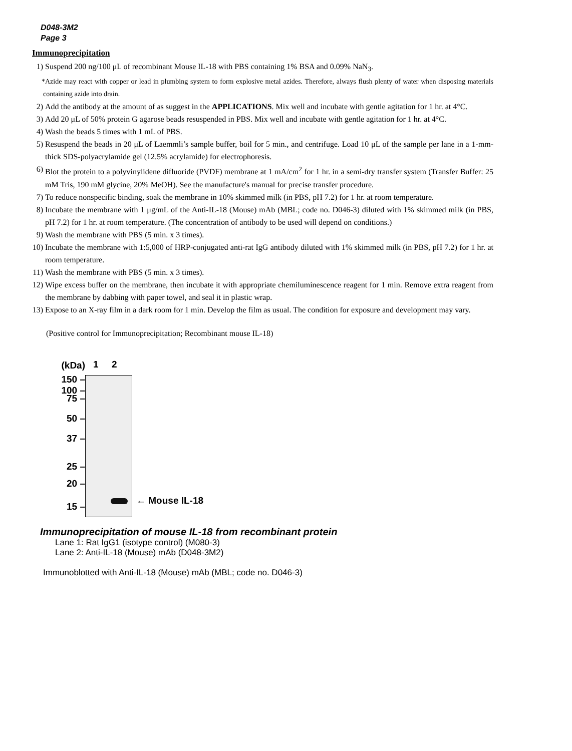D048-3M2
Page 3
Immunoprecipitation
1) Suspend 200 ng/100 μL of recombinant Mouse IL-18 with PBS containing 1% BSA and 0.09% NaN<sub>3</sub>.
*Azide may react with copper or lead in plumbing system to form explosive metal azides. Therefore, always flush plenty of water when disposing materials containing azide into drain.
2) Add the antibody at the amount of as suggest in the APPLICATIONS. Mix well and incubate with gentle agitation for 1 hr. at 4°C.
3) Add 20 μL of 50% protein G agarose beads resuspended in PBS. Mix well and incubate with gentle agitation for 1 hr. at 4°C.
4) Wash the beads 5 times with 1 mL of PBS.
5) Resuspend the beads in 20 μL of Laemmli’s sample buffer, boil for 5 min., and centrifuge. Load 10 μL of the sample per lane in a 1-mm-thick SDS-polyacrylamide gel (12.5% acrylamide) for electrophoresis.
6) Blot the protein to a polyvinylidene difluoride (PVDF) membrane at 1 mA/cm<sup>2</sup> for 1 hr. in a semi-dry transfer system (Transfer Buffer: 25 mM Tris, 190 mM glycine, 20% MeOH). See the manufacture's manual for precise transfer procedure.
7) To reduce nonspecific binding, soak the membrane in 10% skimmed milk (in PBS, pH 7.2) for 1 hr. at room temperature.
8) Incubate the membrane with 1 μg/mL of the Anti-IL-18 (Mouse) mAb (MBL; code no. D046-3) diluted with 1% skimmed milk (in PBS, pH 7.2) for 1 hr. at room temperature. (The concentration of antibody to be used will depend on conditions.)
9) Wash the membrane with PBS (5 min. x 3 times).
10) Incubate the membrane with 1:5,000 of HRP-conjugated anti-rat IgG antibody diluted with 1% skimmed milk (in PBS, pH 7.2) for 1 hr. at room temperature.
11) Wash the membrane with PBS (5 min. x 3 times).
12) Wipe excess buffer on the membrane, then incubate it with appropriate chemiluminescence reagent for 1 min. Remove extra reagent from the membrane by dabbing with paper towel, and seal it in plastic wrap.
13) Expose to an X-ray film in a dark room for 1 min. Develop the film as usual. The condition for exposure and development may vary.
(Positive control for Immunoprecipitation; Recombinant mouse IL-18)
(kDa)
150 –
100 –
75 –
50 –
37 –
25 –
20 –
15 –
1 2
← Mouse IL-18
Immunoprecipitation of mouse IL-18 from recombinant protein
Lane 1: Rat IgG1 (isotype control) (M080-3)
Lane 2: Anti-IL-18 (Mouse) mAb (D048-3M2)
Immunoblotted with Anti-IL-18 (Mouse) mAb (MBL; code no. D046-3)